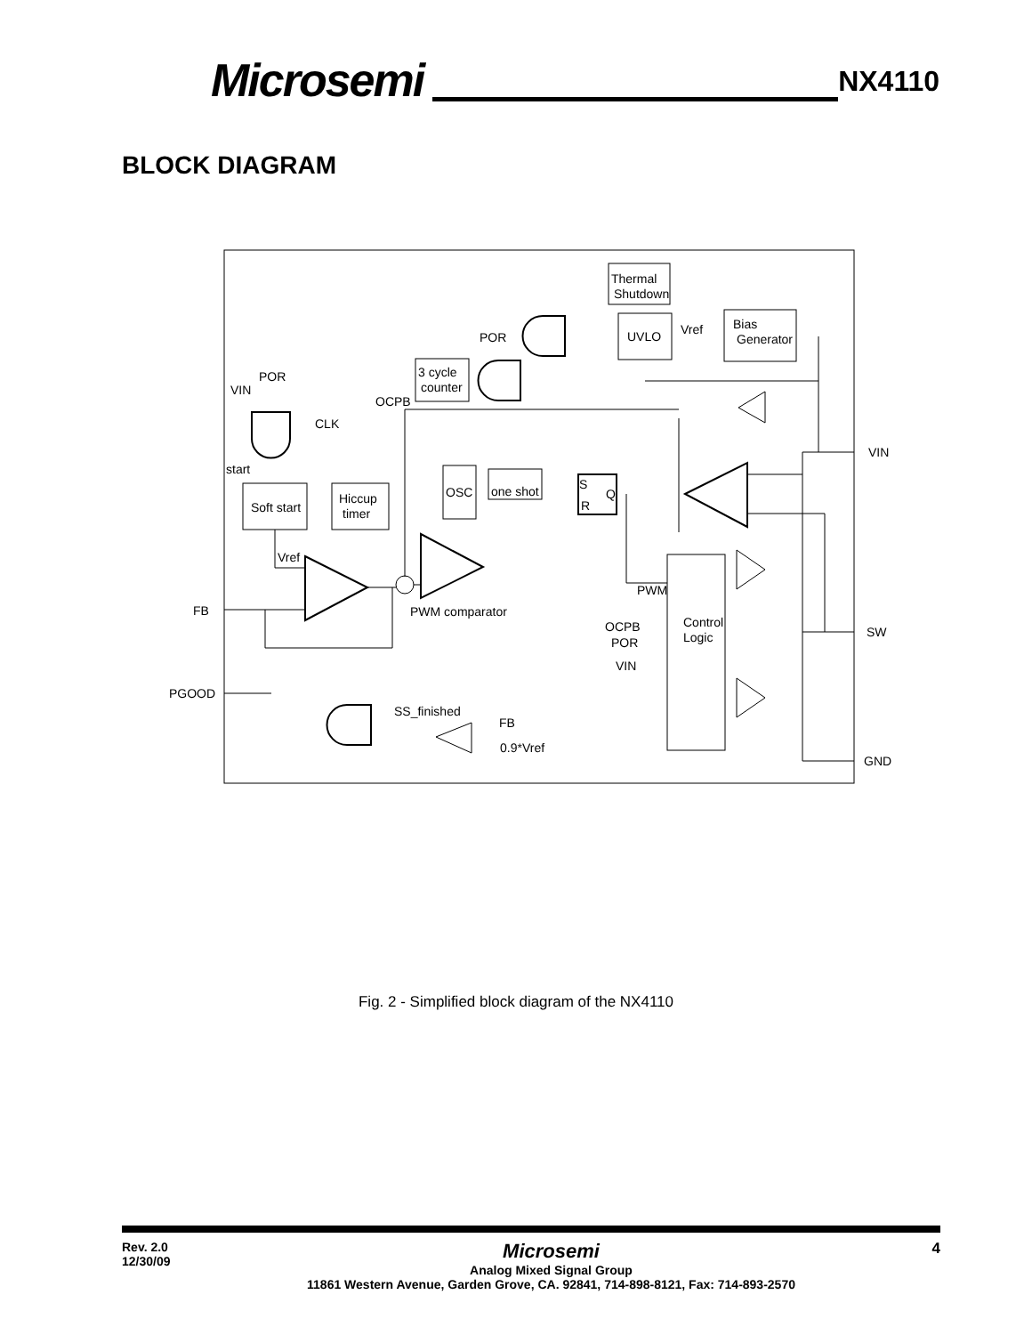Microsemi
NX4110
BLOCK DIAGRAM
Thermal
Shutdown
UVLO
Vref
Bias
Generator
POR
3 cycle
counter
POR
VIN
OCPB
CLK
start
Soft start
Hiccup
timer
OSC
one shot
S
R
Q
Vref
PWM
FB
PWM comparator
OCPB
POR
VIN
Control
Logic
VIN
SW
GND
PGOOD
SS_finished
FB
0.9*Vref
Fig. 2 - Simplified block diagram of the NX4110
Rev. 2.0
12/30/09
Microsemi
Analog Mixed Signal Group
11861 Western Avenue, Garden Grove, CA. 92841, 714-898-8121, Fax: 714-893-2570
4